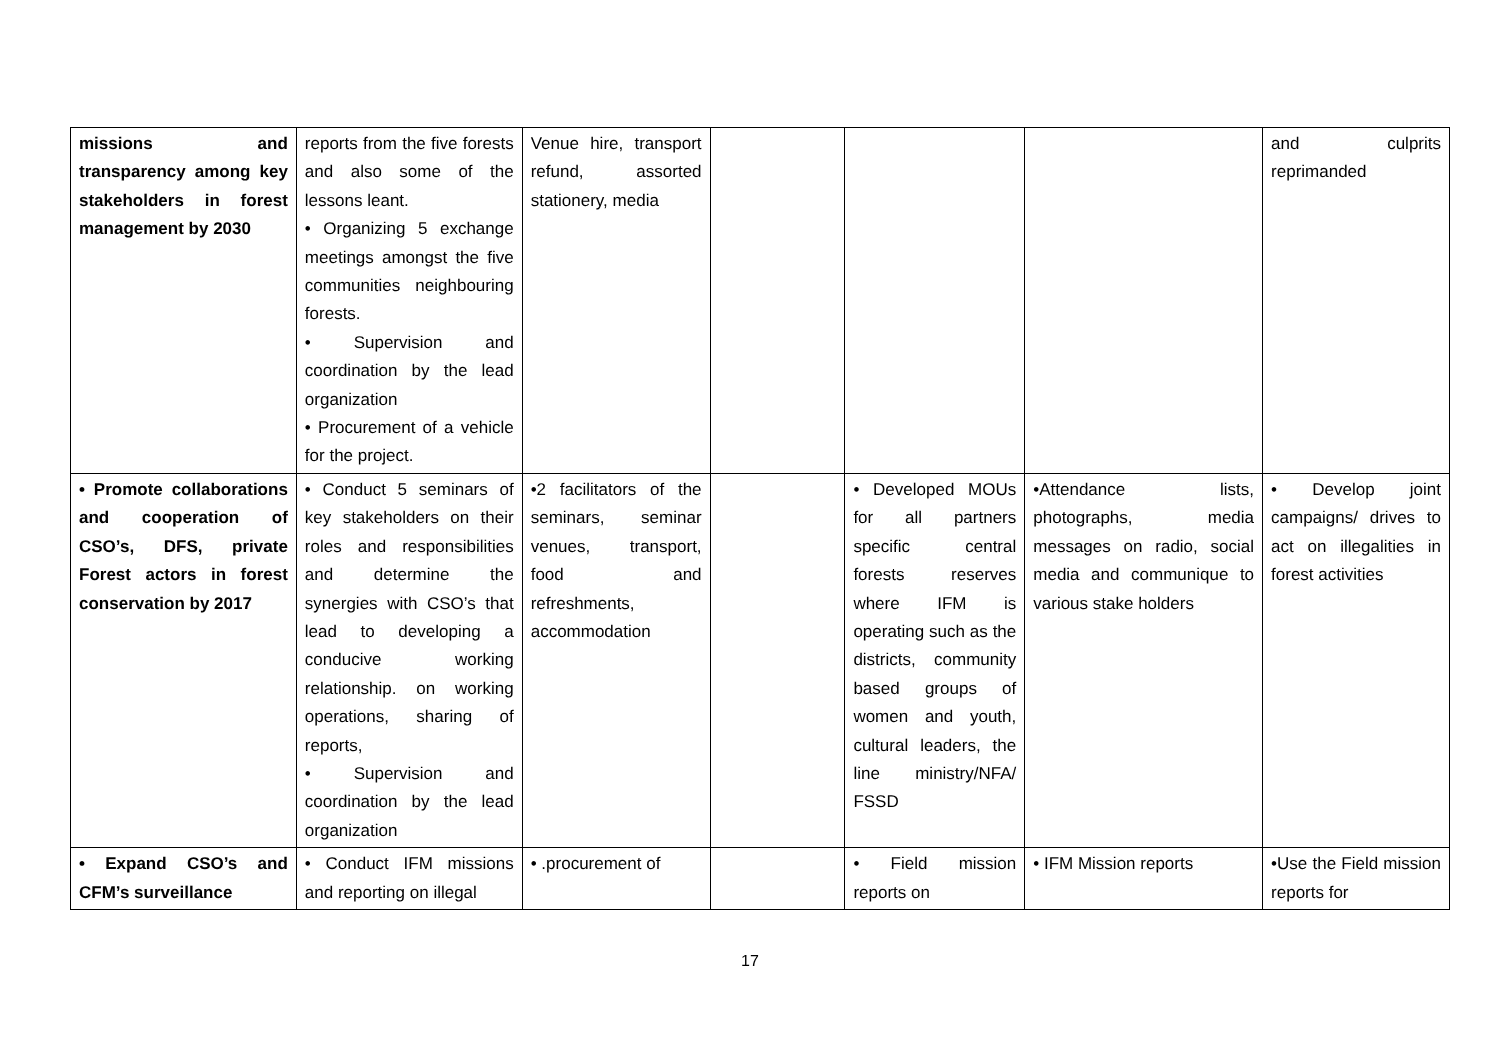| missions and transparency among key stakeholders in forest management by 2030 | reports from the five forests and also some of the lessons leant. • Organizing 5 exchange meetings amongst the five communities neighbouring forests. • Supervision and coordination by the lead organization • Procurement of a vehicle for the project. | Venue hire, transport refund, assorted stationery, media | | | | and culprits reprimanded |
| • Promote collaborations and cooperation of CSO’s, DFS, private Forest actors in forest conservation by 2017 | • Conduct 5 seminars of key stakeholders on their roles and responsibilities and determine the synergies with CSO’s that lead to developing a conducive working relationship. on working operations, sharing of reports, • Supervision and coordination by the lead organization | •2 facilitators of the seminars, seminar venues, transport, food and refreshments, accommodation | | • Developed MOUs for all partners specific central forests reserves where IFM is operating such as the districts, community based groups of women and youth, cultural leaders, the line ministry/NFA/ FSSD | •Attendance lists, photographs, media messages on radio, social media and communique to various stake holders | • Develop joint campaigns/ drives to act on illegalities in forest activities |
| • Expand CSO’s and CFM’s surveillance | • Conduct IFM missions and reporting on illegal | • .procurement of | | • Field mission reports on | • IFM Mission reports | •Use the Field mission reports for |
17